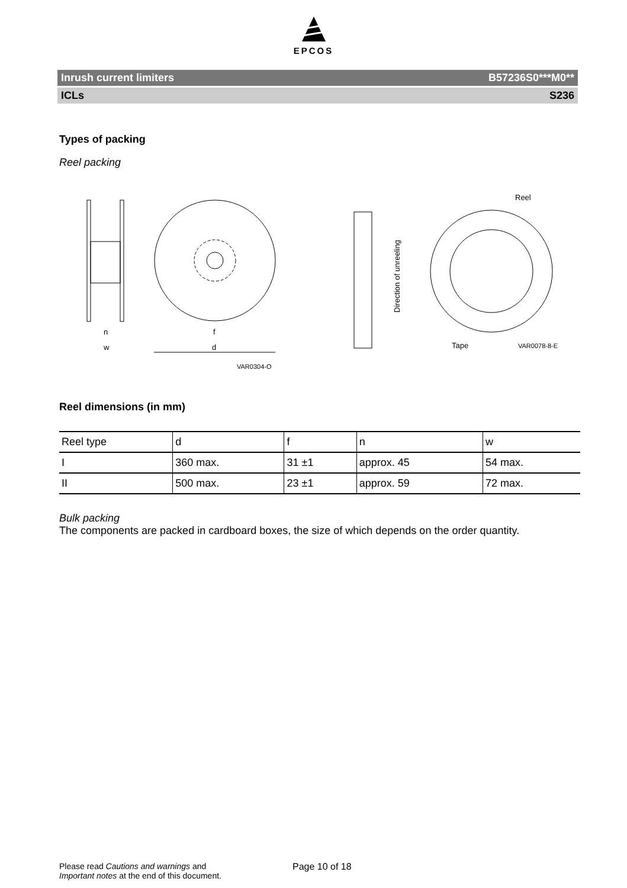EPCOS
Inrush current limiters B57236S0***M0**
ICLs S236
Types of packing
Reel packing
n
w
f
d
VAR0304-Q
Direction of unreeling
Reel
Tape
VAR0078-8-E
Reel dimensions (in mm)
| Reel type | d | f | n | w |
| I | 360 max. | 31 ±1 | approx. 45 | 54 max. |
| II | 500 max. | 23 ±1 | approx. 59 | 72 max. |
Bulk packing
The components are packed in cardboard boxes, the size of which depends on the order quantity.
Please read Cautions and warnings and
Important notes at the end of this document.
Page 10 of 18